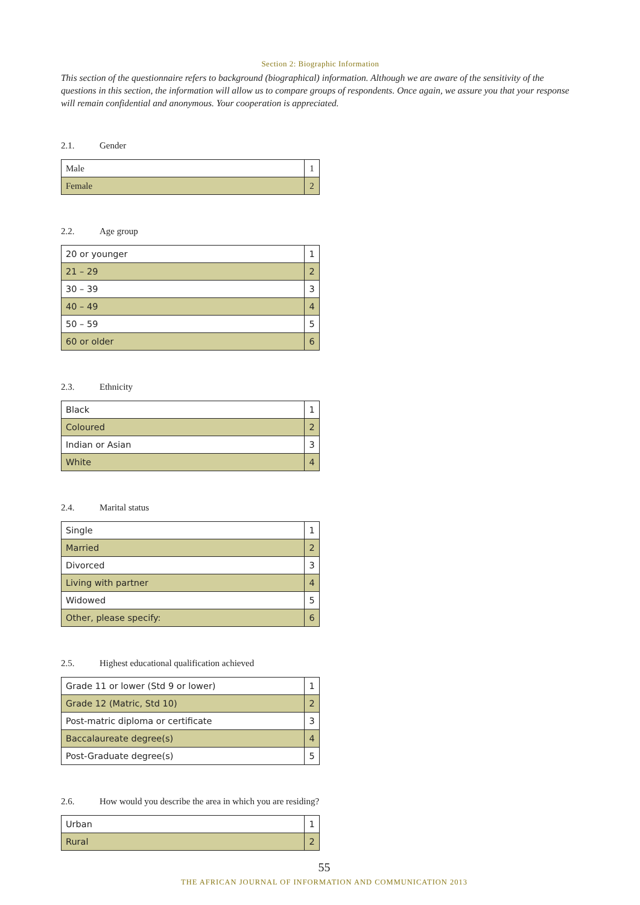Section 2: Biographic Information
This section of the questionnaire refers to background (biographical) information. Although we are aware of the sensitivity of the questions in this section, the information will allow us to compare groups of respondents. Once again, we assure you that your response will remain confidential and anonymous. Your cooperation is appreciated.
2.1. Gender
| Male | 1 |
| Female | 2 |
2.2. Age group
| 20 or younger | 1 |
| 21 – 29 | 2 |
| 30 – 39 | 3 |
| 40 – 49 | 4 |
| 50 – 59 | 5 |
| 60 or older | 6 |
2.3. Ethnicity
| Black | 1 |
| Coloured | 2 |
| Indian or Asian | 3 |
| White | 4 |
2.4. Marital status
| Single | 1 |
| Married | 2 |
| Divorced | 3 |
| Living with partner | 4 |
| Widowed | 5 |
| Other, please specify: | 6 |
2.5. Highest educational qualification achieved
| Grade 11 or lower (Std 9 or lower) | 1 |
| Grade 12 (Matric, Std 10) | 2 |
| Post-matric diploma or certificate | 3 |
| Baccalaureate degree(s) | 4 |
| Post-Graduate degree(s) | 5 |
2.6. How would you describe the area in which you are residing?
| Urban | 1 |
| Rural | 2 |
55
THE AFRICAN JOURNAL OF INFORMATION AND COMMUNICATION 2013